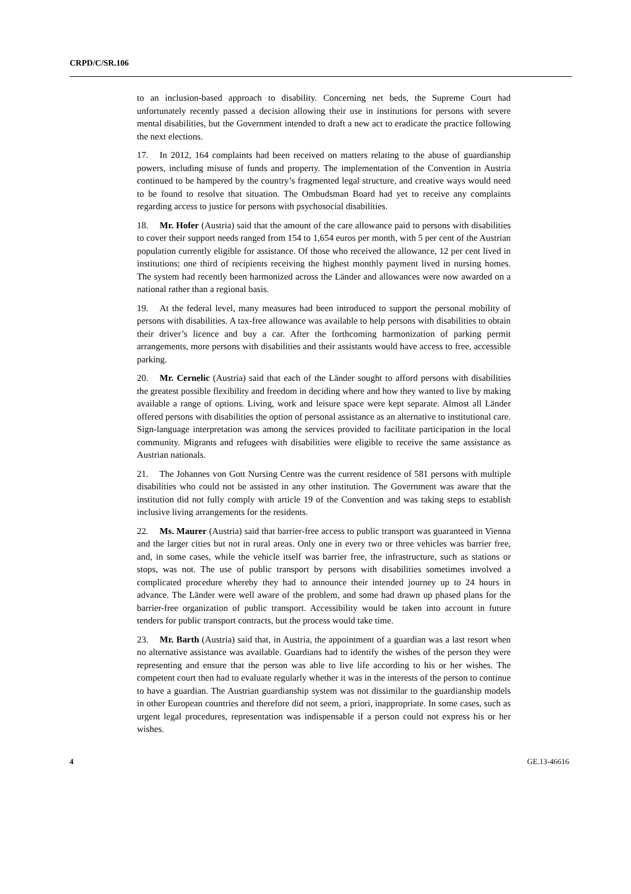CRPD/C/SR.106
to an inclusion-based approach to disability. Concerning net beds, the Supreme Court had unfortunately recently passed a decision allowing their use in institutions for persons with severe mental disabilities, but the Government intended to draft a new act to eradicate the practice following the next elections.
17. In 2012, 164 complaints had been received on matters relating to the abuse of guardianship powers, including misuse of funds and property. The implementation of the Convention in Austria continued to be hampered by the country’s fragmented legal structure, and creative ways would need to be found to resolve that situation. The Ombudsman Board had yet to receive any complaints regarding access to justice for persons with psychosocial disabilities.
18. Mr. Hofer (Austria) said that the amount of the care allowance paid to persons with disabilities to cover their support needs ranged from 154 to 1,654 euros per month, with 5 per cent of the Austrian population currently eligible for assistance. Of those who received the allowance, 12 per cent lived in institutions; one third of recipients receiving the highest monthly payment lived in nursing homes. The system had recently been harmonized across the Länder and allowances were now awarded on a national rather than a regional basis.
19. At the federal level, many measures had been introduced to support the personal mobility of persons with disabilities. A tax-free allowance was available to help persons with disabilities to obtain their driver’s licence and buy a car. After the forthcoming harmonization of parking permit arrangements, more persons with disabilities and their assistants would have access to free, accessible parking.
20. Mr. Cernelic (Austria) said that each of the Länder sought to afford persons with disabilities the greatest possible flexibility and freedom in deciding where and how they wanted to live by making available a range of options. Living, work and leisure space were kept separate. Almost all Länder offered persons with disabilities the option of personal assistance as an alternative to institutional care. Sign-language interpretation was among the services provided to facilitate participation in the local community. Migrants and refugees with disabilities were eligible to receive the same assistance as Austrian nationals.
21. The Johannes von Gott Nursing Centre was the current residence of 581 persons with multiple disabilities who could not be assisted in any other institution. The Government was aware that the institution did not fully comply with article 19 of the Convention and was taking steps to establish inclusive living arrangements for the residents.
22. Ms. Maurer (Austria) said that barrier-free access to public transport was guaranteed in Vienna and the larger cities but not in rural areas. Only one in every two or three vehicles was barrier free, and, in some cases, while the vehicle itself was barrier free, the infrastructure, such as stations or stops, was not. The use of public transport by persons with disabilities sometimes involved a complicated procedure whereby they had to announce their intended journey up to 24 hours in advance. The Länder were well aware of the problem, and some had drawn up phased plans for the barrier-free organization of public transport. Accessibility would be taken into account in future tenders for public transport contracts, but the process would take time.
23. Mr. Barth (Austria) said that, in Austria, the appointment of a guardian was a last resort when no alternative assistance was available. Guardians had to identify the wishes of the person they were representing and ensure that the person was able to live life according to his or her wishes. The competent court then had to evaluate regularly whether it was in the interests of the person to continue to have a guardian. The Austrian guardianship system was not dissimilar to the guardianship models in other European countries and therefore did not seem, a priori, inappropriate. In some cases, such as urgent legal procedures, representation was indispensable if a person could not express his or her wishes.
4 GE.13-46616